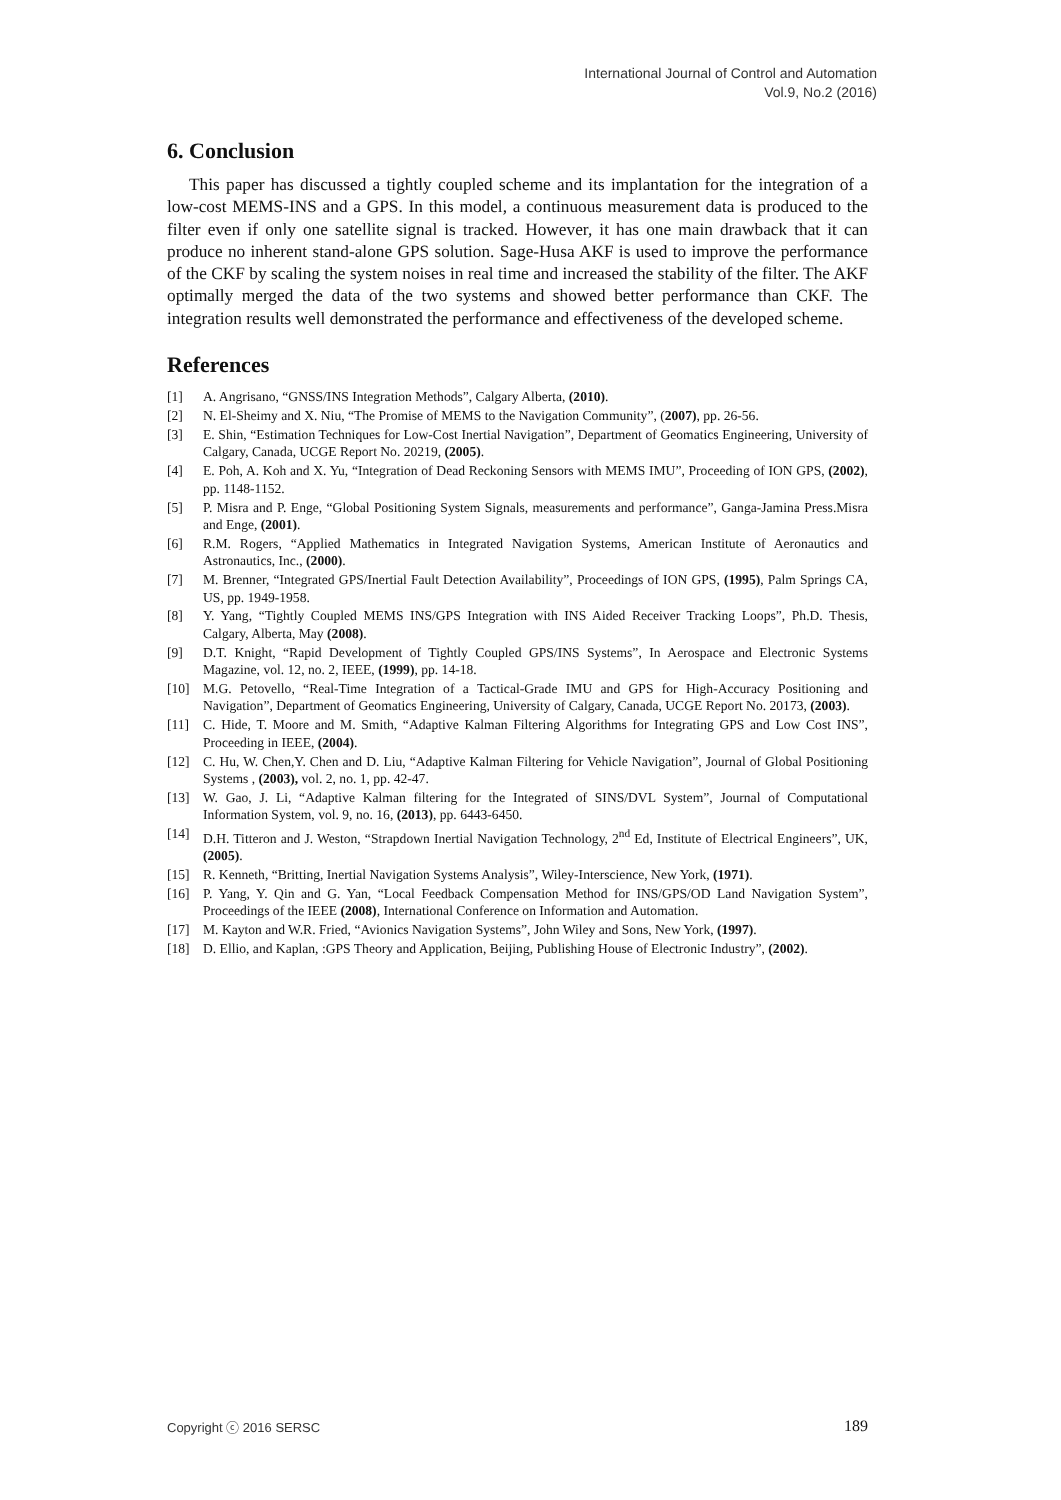International Journal of Control and Automation
Vol.9, No.2 (2016)
6. Conclusion
This paper has discussed a tightly coupled scheme and its implantation for the integration of a low-cost MEMS-INS and a GPS. In this model, a continuous measurement data is produced to the filter even if only one satellite signal is tracked. However, it has one main drawback that it can produce no inherent stand-alone GPS solution. Sage-Husa AKF is used to improve the performance of the CKF by scaling the system noises in real time and increased the stability of the filter. The AKF optimally merged the data of the two systems and showed better performance than CKF. The integration results well demonstrated the performance and effectiveness of the developed scheme.
References
[1] A. Angrisano, “GNSS/INS Integration Methods”, Calgary Alberta, (2010).
[2] N. El-Sheimy and X. Niu, “The Promise of MEMS to the Navigation Community”, (2007), pp. 26-56.
[3] E. Shin, “Estimation Techniques for Low-Cost Inertial Navigation”, Department of Geomatics Engineering, University of Calgary, Canada, UCGE Report No. 20219, (2005).
[4] E. Poh, A. Koh and X. Yu, “Integration of Dead Reckoning Sensors with MEMS IMU”, Proceeding of ION GPS, (2002), pp. 1148-1152.
[5] P. Misra and P. Enge, “Global Positioning System Signals, measurements and performance”, Ganga-Jamina Press.Misra and Enge, (2001).
[6] R.M. Rogers, “Applied Mathematics in Integrated Navigation Systems, American Institute of Aeronautics and Astronautics, Inc., (2000).
[7] M. Brenner, “Integrated GPS/Inertial Fault Detection Availability”, Proceedings of ION GPS, (1995), Palm Springs CA, US, pp. 1949-1958.
[8] Y. Yang, “Tightly Coupled MEMS INS/GPS Integration with INS Aided Receiver Tracking Loops”, Ph.D. Thesis, Calgary, Alberta, May (2008).
[9] D.T. Knight, “Rapid Development of Tightly Coupled GPS/INS Systems”, In Aerospace and Electronic Systems Magazine, vol. 12, no. 2, IEEE, (1999), pp. 14-18.
[10] M.G. Petovello, “Real-Time Integration of a Tactical-Grade IMU and GPS for High-Accuracy Positioning and Navigation”, Department of Geomatics Engineering, University of Calgary, Canada, UCGE Report No. 20173, (2003).
[11] C. Hide, T. Moore and M. Smith, “Adaptive Kalman Filtering Algorithms for Integrating GPS and Low Cost INS”, Proceeding in IEEE, (2004).
[12] C. Hu, W. Chen,Y. Chen and D. Liu, “Adaptive Kalman Filtering for Vehicle Navigation”, Journal of Global Positioning Systems , (2003), vol. 2, no. 1, pp. 42-47.
[13] W. Gao, J. Li, “Adaptive Kalman filtering for the Integrated of SINS/DVL System”, Journal of Computational Information System, vol. 9, no. 16, (2013), pp. 6443-6450.
[14] D.H. Titteron and J. Weston, “Strapdown Inertial Navigation Technology, 2<sup>nd</sup> Ed, Institute of Electrical Engineers”, UK, (2005).
[15] R. Kenneth, “Britting, Inertial Navigation Systems Analysis”, Wiley-Interscience, New York, (1971).
[16] P. Yang, Y. Qin and G. Yan, “Local Feedback Compensation Method for INS/GPS/OD Land Navigation System”, Proceedings of the IEEE (2008), International Conference on Information and Automation.
[17] M. Kayton and W.R. Fried, “Avionics Navigation Systems”, John Wiley and Sons, New York, (1997).
[18] D. Ellio, and Kaplan, :GPS Theory and Application, Beijing, Publishing House of Electronic Industry”, (2002).
Copyright ⓒ 2016 SERSC 189